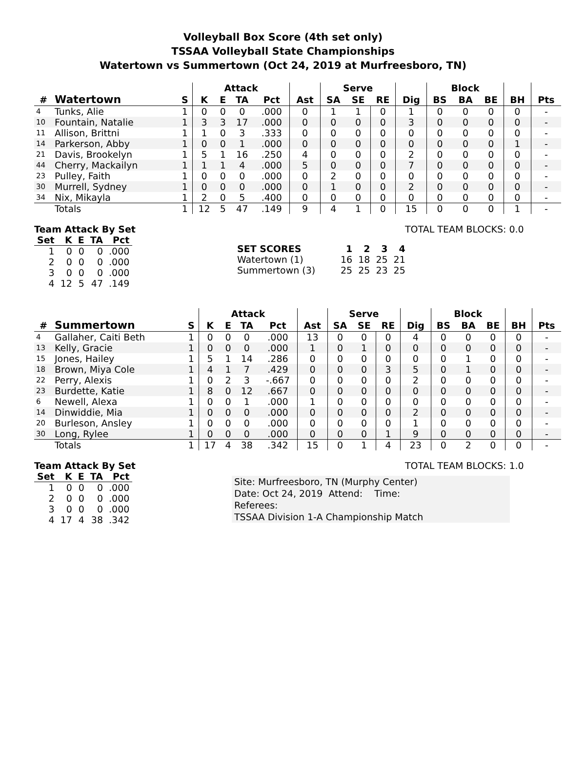Volleyball Box Score (4th set only)
TSSAA Volleyball State Championships
Watertown vs Summertown (Oct 24, 2019 at Murfreesboro, TN)
| | | | Attack | | | | | Serve | | | | Block | | | | |
| --- | --- | --- | --- | --- | --- | --- | --- | --- | --- | --- | --- | --- | --- | --- | --- | --- |
| # | Watertown | S | K | E | TA | Pct | Ast | SA | SE | RE | Dig | BS | BA | BE | BH | Pts |
| 4 | Tunks, Alie | 1 | 0 | 0 | 0 | .000 | 0 | 1 | 1 | 0 | 1 | 0 | 0 | 0 | 0 | - |
| 10 | Fountain, Natalie | 1 | 3 | 3 | 17 | .000 | 0 | 0 | 0 | 0 | 3 | 0 | 0 | 0 | 0 | - |
| 11 | Allison, Brittni | 1 | 1 | 0 | 3 | .333 | 0 | 0 | 0 | 0 | 0 | 0 | 0 | 0 | 0 | - |
| 14 | Parkerson, Abby | 1 | 0 | 0 | 1 | .000 | 0 | 0 | 0 | 0 | 0 | 0 | 0 | 0 | 1 | - |
| 21 | Davis, Brookelyn | 1 | 5 | 1 | 16 | .250 | 4 | 0 | 0 | 0 | 2 | 0 | 0 | 0 | 0 | - |
| 44 | Cherry, Mackailyn | 1 | 1 | 1 | 4 | .000 | 5 | 0 | 0 | 0 | 7 | 0 | 0 | 0 | 0 | - |
| 23 | Pulley, Faith | 1 | 0 | 0 | 0 | .000 | 0 | 2 | 0 | 0 | 0 | 0 | 0 | 0 | 0 | - |
| 30 | Murrell, Sydney | 1 | 0 | 0 | 0 | .000 | 0 | 1 | 0 | 0 | 2 | 0 | 0 | 0 | 0 | - |
| 34 | Nix, Mikayla | 1 | 2 | 0 | 5 | .400 | 0 | 0 | 0 | 0 | 0 | 0 | 0 | 0 | 0 | - |
| | Totals | 1 | 12 | 5 | 47 | .149 | 9 | 4 | 1 | 0 | 15 | 0 | 0 | 0 | 1 | - |
Team Attack By Set
| Set | K | E | TA | Pct |
| --- | --- | --- | --- | --- |
| 1 | 0 | 0 | 0 | .000 |
| 2 | 0 | 0 | 0 | .000 |
| 3 | 0 | 0 | 0 | .000 |
| 4 | 12 | 5 | 47 | .149 |
TOTAL TEAM BLOCKS: 0.0
| SET SCORES | 1 | 2 | 3 | 4 |
| --- | --- | --- | --- | --- |
| Watertown (1) | 16 | 18 | 25 | 21 |
| Summertown (3) | 25 | 25 | 23 | 25 |
| | | | Attack | | | | | Serve | | | | Block | | | | |
| --- | --- | --- | --- | --- | --- | --- | --- | --- | --- | --- | --- | --- | --- | --- | --- | --- |
| # | Summertown | S | K | E | TA | Pct | Ast | SA | SE | RE | Dig | BS | BA | BE | BH | Pts |
| 4 | Gallaher, Caiti Beth | 1 | 0 | 0 | 0 | .000 | 13 | 0 | 0 | 0 | 4 | 0 | 0 | 0 | 0 | - |
| 13 | Kelly, Gracie | 1 | 0 | 0 | 0 | .000 | 1 | 0 | 1 | 0 | 0 | 0 | 0 | 0 | 0 | - |
| 15 | Jones, Hailey | 1 | 5 | 1 | 14 | .286 | 0 | 0 | 0 | 0 | 0 | 0 | 1 | 0 | 0 | - |
| 18 | Brown, Miya Cole | 1 | 4 | 1 | 7 | .429 | 0 | 0 | 0 | 3 | 5 | 0 | 1 | 0 | 0 | - |
| 22 | Perry, Alexis | 1 | 0 | 2 | 3 | -.667 | 0 | 0 | 0 | 0 | 2 | 0 | 0 | 0 | 0 | - |
| 23 | Burdette, Katie | 1 | 8 | 0 | 12 | .667 | 0 | 0 | 0 | 0 | 0 | 0 | 0 | 0 | 0 | - |
| 6 | Newell, Alexa | 1 | 0 | 0 | 1 | .000 | 1 | 0 | 0 | 0 | 0 | 0 | 0 | 0 | 0 | - |
| 14 | Dinwiddie, Mia | 1 | 0 | 0 | 0 | .000 | 0 | 0 | 0 | 0 | 2 | 0 | 0 | 0 | 0 | - |
| 20 | Burleson, Ansley | 1 | 0 | 0 | 0 | .000 | 0 | 0 | 0 | 0 | 1 | 0 | 0 | 0 | 0 | - |
| 30 | Long, Rylee | 1 | 0 | 0 | 0 | .000 | 0 | 0 | 0 | 1 | 9 | 0 | 0 | 0 | 0 | - |
| | Totals | 1 | 17 | 4 | 38 | .342 | 15 | 0 | 1 | 4 | 23 | 0 | 2 | 0 | 0 | - |
Team Attack By Set
| Set | K | E | TA | Pct |
| --- | --- | --- | --- | --- |
| 1 | 0 | 0 | 0 | .000 |
| 2 | 0 | 0 | 0 | .000 |
| 3 | 0 | 0 | 0 | .000 |
| 4 | 17 | 4 | 38 | .342 |
TOTAL TEAM BLOCKS: 1.0
Site: Murfreesboro, TN (Murphy Center)
Date: Oct 24, 2019 Attend: Time:
Referees:
TSSAA Division 1-A Championship Match